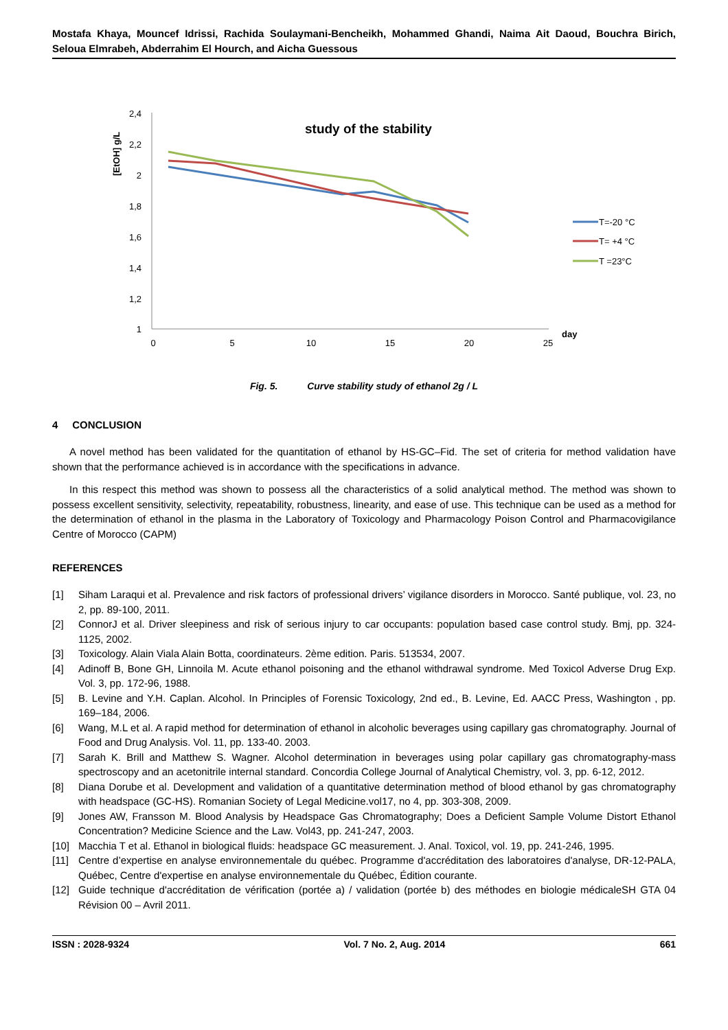Mostafa Khaya, Mouncef Idrissi, Rachida Soulaymani-Bencheikh, Mohammed Ghandi, Naima Ait Daoud, Bouchra Birich, Seloua Elmrabeh, Abderrahim El Hourch, and Aicha Guessous
2,4
2,2
2
1,8
1,6
1,4
1,2
1
0
5
10
15
20
25
day
[EtOH] g/L
study of the stability
T=-20 °C
T= +4 °C
T =23°C
Fig. 5. Curve stability study of ethanol 2g / L
4 CONCLUSION
A novel method has been validated for the quantitation of ethanol by HS-GC–Fid. The set of criteria for method validation have shown that the performance achieved is in accordance with the specifications in advance.
In this respect this method was shown to possess all the characteristics of a solid analytical method. The method was shown to possess excellent sensitivity, selectivity, repeatability, robustness, linearity, and ease of use. This technique can be used as a method for the determination of ethanol in the plasma in the Laboratory of Toxicology and Pharmacology Poison Control and Pharmacovigilance Centre of Morocco (CAPM)
REFERENCES
[1] Siham Laraqui et al. Prevalence and risk factors of professional drivers’ vigilance disorders in Morocco. Santé publique, vol. 23, no 2, pp. 89-100, 2011.
[2] ConnorJ et al. Driver sleepiness and risk of serious injury to car occupants: population based case control study. Bmj, pp. 324-1125, 2002.
[3] Toxicology. Alain Viala Alain Botta, coordinateurs. 2ème edition. Paris. 513534, 2007.
[4] Adinoff B, Bone GH, Linnoila M. Acute ethanol poisoning and the ethanol withdrawal syndrome. Med Toxicol Adverse Drug Exp. Vol. 3, pp. 172-96, 1988.
[5] B. Levine and Y.H. Caplan. Alcohol. In Principles of Forensic Toxicology, 2nd ed., B. Levine, Ed. AACC Press, Washington , pp. 169–184, 2006.
[6] Wang, M.L et al. A rapid method for determination of ethanol in alcoholic beverages using capillary gas chromatography. Journal of Food and Drug Analysis. Vol. 11, pp. 133-40. 2003.
[7] Sarah K. Brill and Matthew S. Wagner. Alcohol determination in beverages using polar capillary gas chromatography-mass spectroscopy and an acetonitrile internal standard. Concordia College Journal of Analytical Chemistry, vol. 3, pp. 6-12, 2012.
[8] Diana Dorube et al. Development and validation of a quantitative determination method of blood ethanol by gas chromatography with headspace (GC-HS). Romanian Society of Legal Medicine.vol17, no 4, pp. 303-308, 2009.
[9] Jones AW, Fransson M. Blood Analysis by Headspace Gas Chromatography; Does a Deficient Sample Volume Distort Ethanol Concentration? Medicine Science and the Law. Vol43, pp. 241-247, 2003.
[10] Macchia T et al. Ethanol in biological fluids: headspace GC measurement. J. Anal. Toxicol, vol. 19, pp. 241-246, 1995.
[11] Centre d’expertise en analyse environnementale du québec. Programme d'accréditation des laboratoires d'analyse, DR-12-PALA, Québec, Centre d'expertise en analyse environnementale du Québec, Édition courante.
[12] Guide technique d'accréditation de vérification (portée a) / validation (portée b) des méthodes en biologie médicaleSH GTA 04 Révision 00 – Avril 2011.
ISSN : 2028-9324 Vol. 7 No. 2, Aug. 2014 661